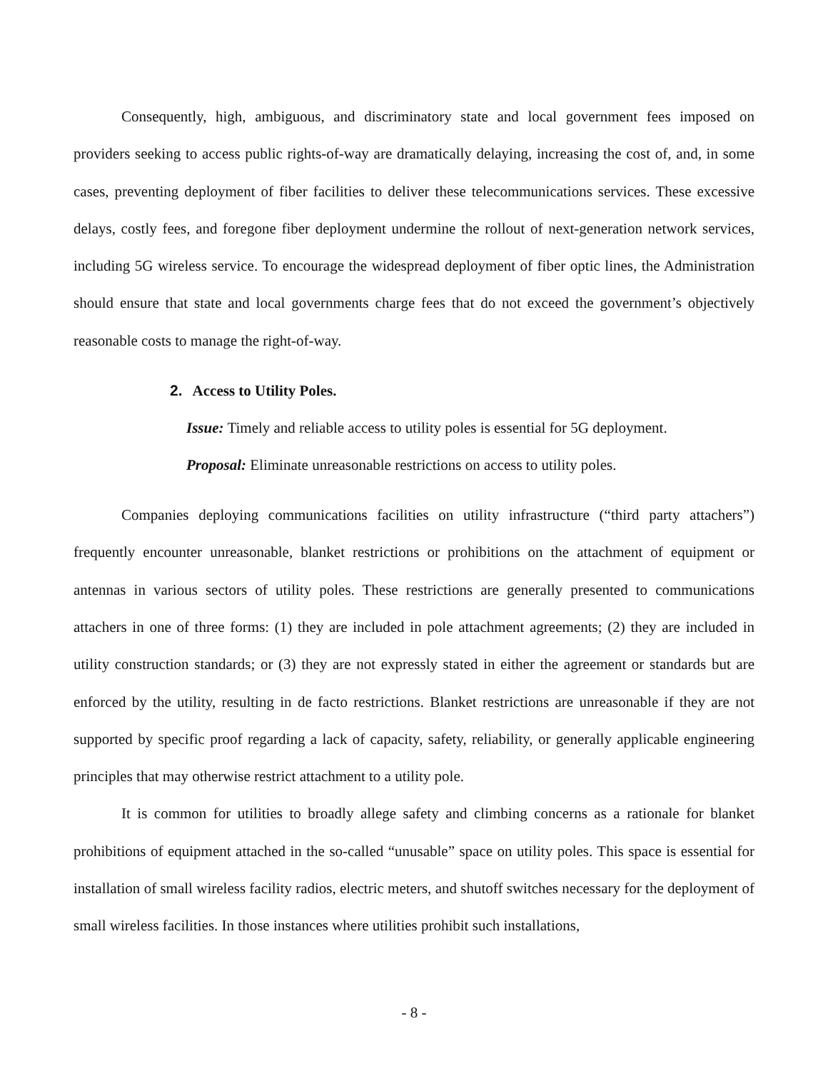Consequently, high, ambiguous, and discriminatory state and local government fees imposed on providers seeking to access public rights-of-way are dramatically delaying, increasing the cost of, and, in some cases, preventing deployment of fiber facilities to deliver these telecommunications services. These excessive delays, costly fees, and foregone fiber deployment undermine the rollout of next-generation network services, including 5G wireless service. To encourage the widespread deployment of fiber optic lines, the Administration should ensure that state and local governments charge fees that do not exceed the government’s objectively reasonable costs to manage the right-of-way.
2. Access to Utility Poles.
Issue: Timely and reliable access to utility poles is essential for 5G deployment.
Proposal: Eliminate unreasonable restrictions on access to utility poles.
Companies deploying communications facilities on utility infrastructure (“third party attachers”) frequently encounter unreasonable, blanket restrictions or prohibitions on the attachment of equipment or antennas in various sectors of utility poles. These restrictions are generally presented to communications attachers in one of three forms: (1) they are included in pole attachment agreements; (2) they are included in utility construction standards; or (3) they are not expressly stated in either the agreement or standards but are enforced by the utility, resulting in de facto restrictions. Blanket restrictions are unreasonable if they are not supported by specific proof regarding a lack of capacity, safety, reliability, or generally applicable engineering principles that may otherwise restrict attachment to a utility pole.
It is common for utilities to broadly allege safety and climbing concerns as a rationale for blanket prohibitions of equipment attached in the so-called “unusable” space on utility poles. This space is essential for installation of small wireless facility radios, electric meters, and shutoff switches necessary for the deployment of small wireless facilities. In those instances where utilities prohibit such installations,
- 8 -